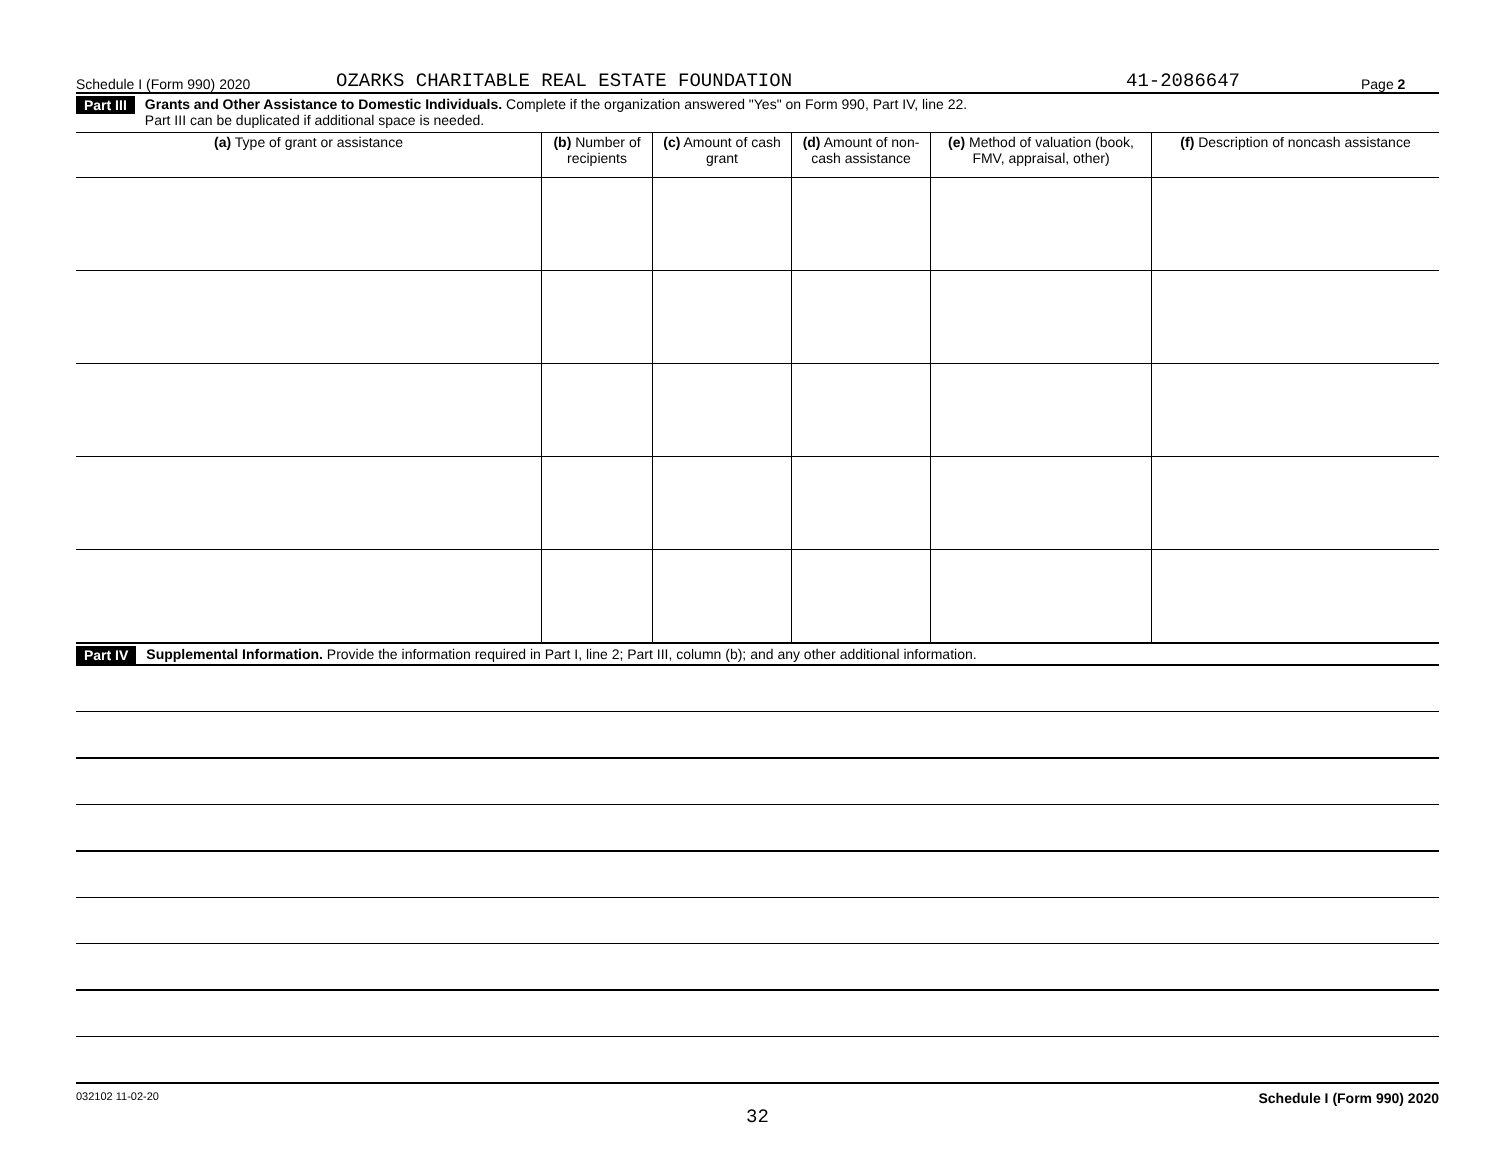Schedule I (Form 990) 2020 OZARKS CHARITABLE REAL ESTATE FOUNDATION 41-2086647 Page 2
Part III Grants and Other Assistance to Domestic Individuals. Complete if the organization answered "Yes" on Form 990, Part IV, line 22.
Part III can be duplicated if additional space is needed.
| (a) Type of grant or assistance | (b) Number of recipients | (c) Amount of cash grant | (d) Amount of non-cash assistance | (e) Method of valuation (book, FMV, appraisal, other) | (f) Description of noncash assistance |
| --- | --- | --- | --- | --- | --- |
Part IV Supplemental Information. Provide the information required in Part I, line 2; Part III, column (b); and any other additional information.
032102 11-02-20 Schedule I (Form 990) 2020
32